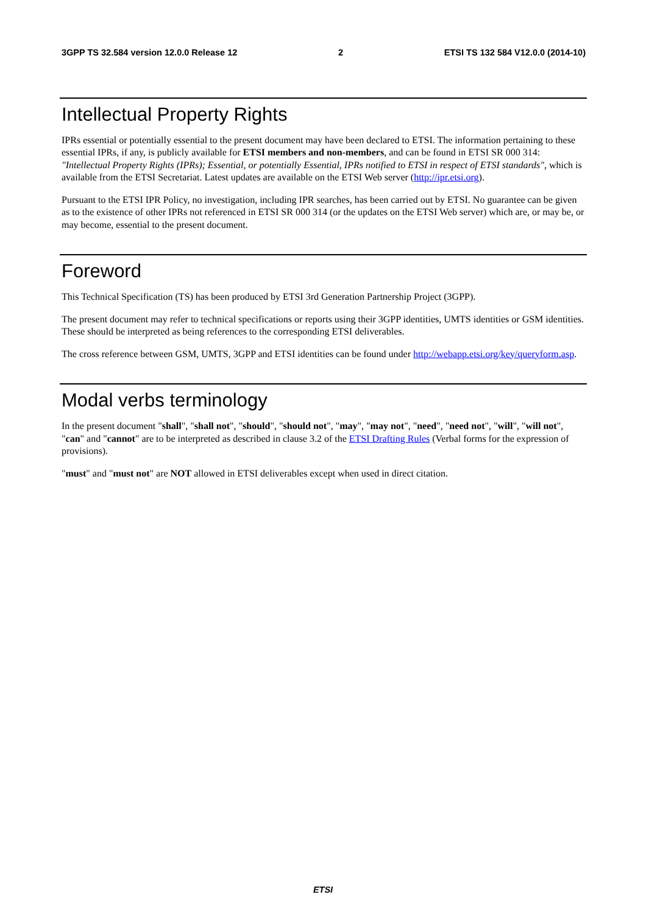3GPP TS 32.584 version 12.0.0 Release 12 2 ETSI TS 132 584 V12.0.0 (2014-10)
Intellectual Property Rights
IPRs essential or potentially essential to the present document may have been declared to ETSI. The information pertaining to these essential IPRs, if any, is publicly available for ETSI members and non-members, and can be found in ETSI SR 000 314: "Intellectual Property Rights (IPRs); Essential, or potentially Essential, IPRs notified to ETSI in respect of ETSI standards", which is available from the ETSI Secretariat. Latest updates are available on the ETSI Web server (http://ipr.etsi.org).
Pursuant to the ETSI IPR Policy, no investigation, including IPR searches, has been carried out by ETSI. No guarantee can be given as to the existence of other IPRs not referenced in ETSI SR 000 314 (or the updates on the ETSI Web server) which are, or may be, or may become, essential to the present document.
Foreword
This Technical Specification (TS) has been produced by ETSI 3rd Generation Partnership Project (3GPP).
The present document may refer to technical specifications or reports using their 3GPP identities, UMTS identities or GSM identities. These should be interpreted as being references to the corresponding ETSI deliverables.
The cross reference between GSM, UMTS, 3GPP and ETSI identities can be found under http://webapp.etsi.org/key/queryform.asp.
Modal verbs terminology
In the present document "shall", "shall not", "should", "should not", "may", "may not", "need", "need not", "will", "will not", "can" and "cannot" are to be interpreted as described in clause 3.2 of the ETSI Drafting Rules (Verbal forms for the expression of provisions).
"must" and "must not" are NOT allowed in ETSI deliverables except when used in direct citation.
ETSI